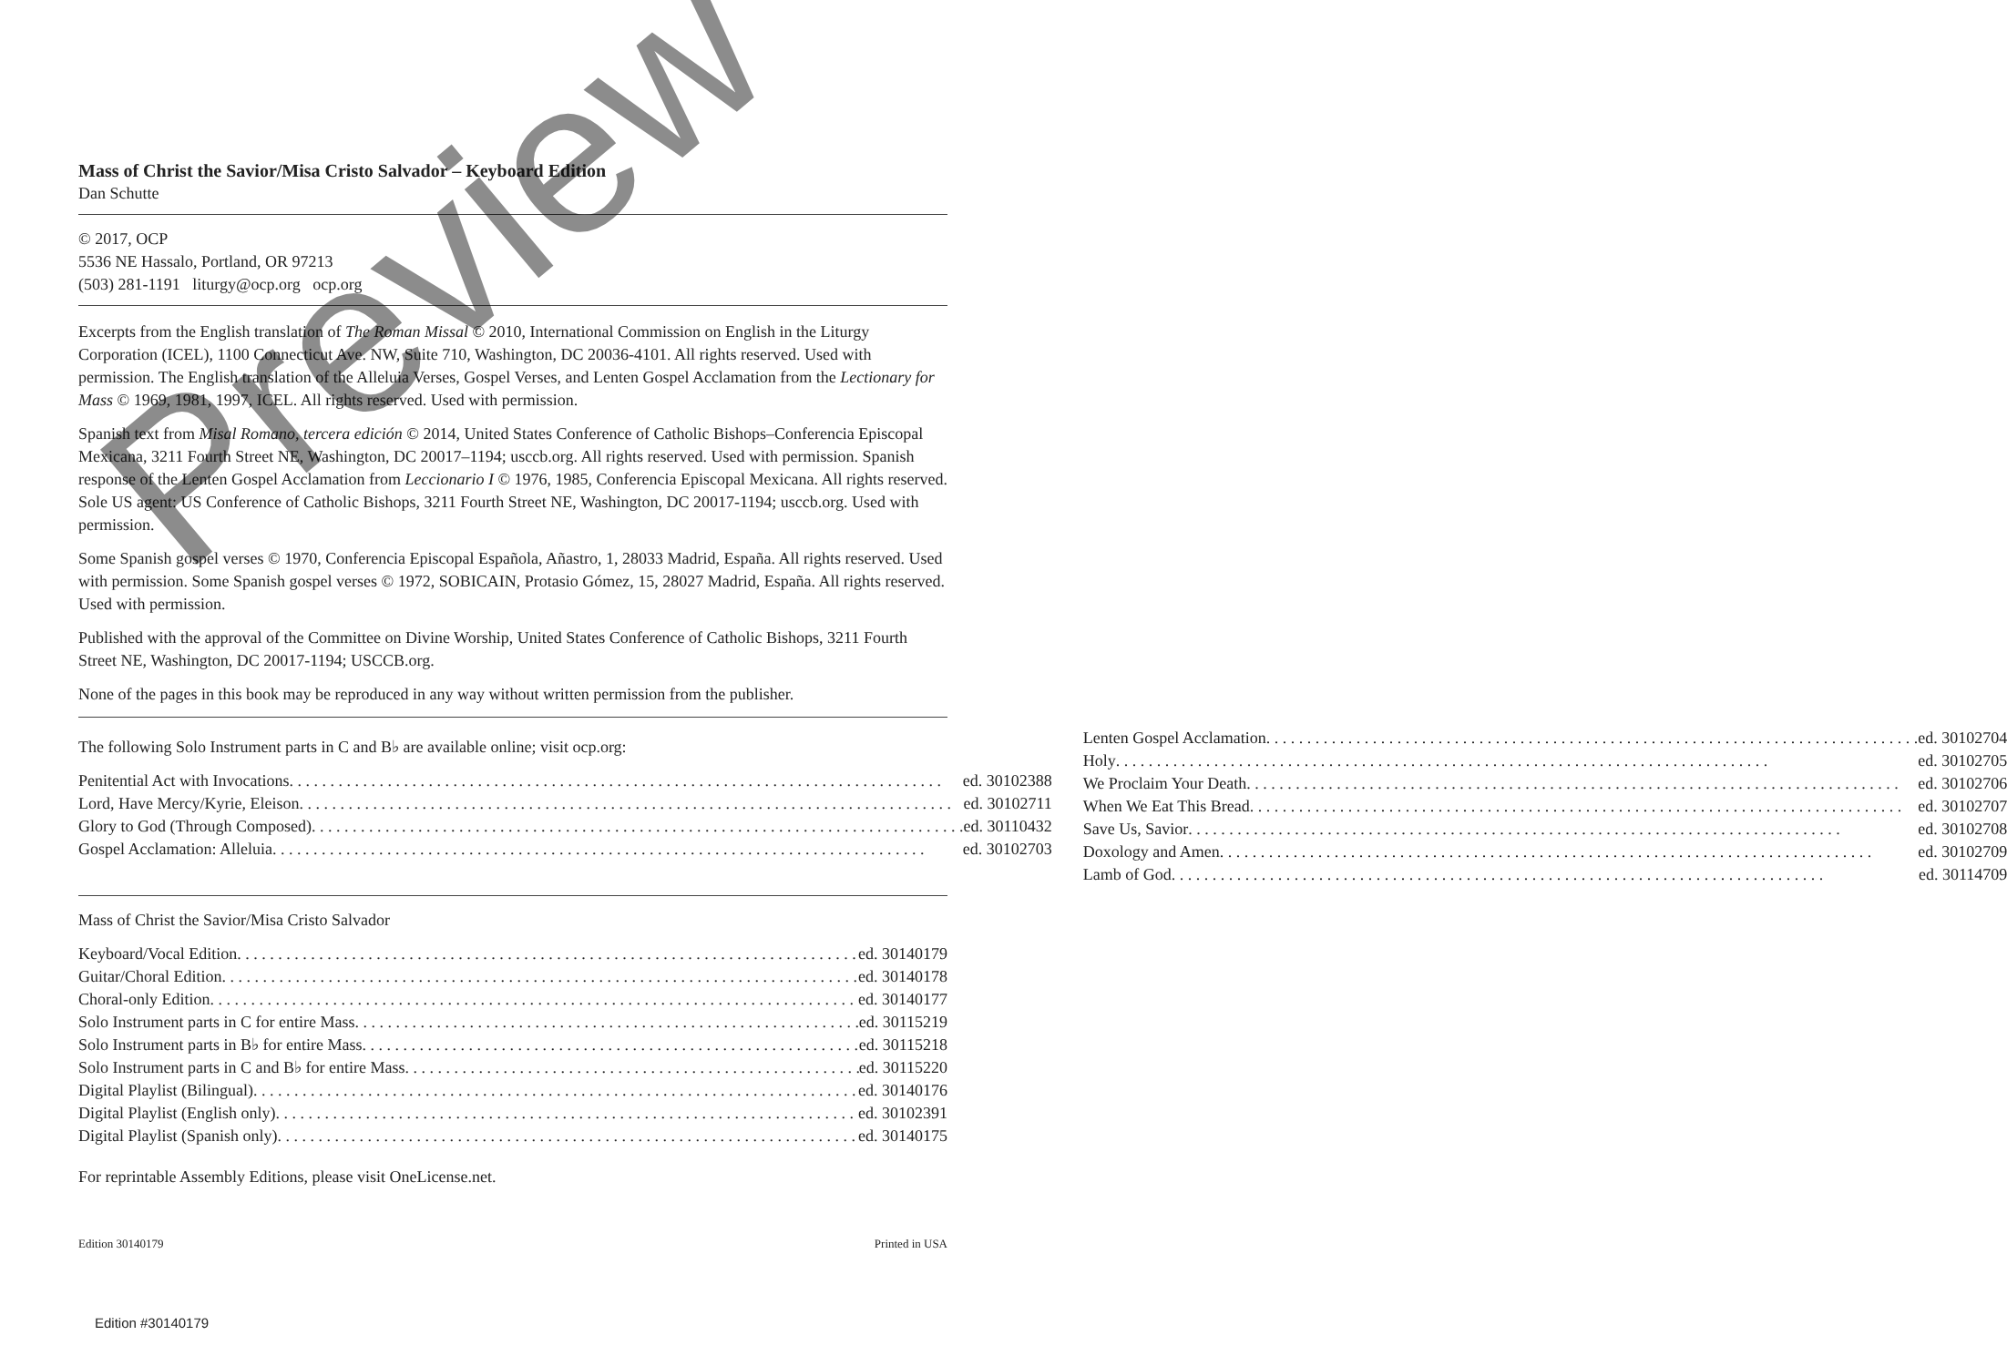Mass of Christ the Savior/Misa Cristo Salvador – Keyboard Edition
Dan Schutte
© 2017, OCP
5536 NE Hassalo, Portland, OR 97213
(503) 281-1191 liturgy@ocp.org ocp.org
Excerpts from the English translation of The Roman Missal © 2010, International Commission on English in the Liturgy Corporation (ICEL), 1100 Connecticut Ave. NW, Suite 710, Washington, DC 20036-4101. All rights reserved. Used with permission. The English translation of the Alleluia Verses, Gospel Verses, and Lenten Gospel Acclamation from the Lectionary for Mass © 1969, 1981, 1997, ICEL. All rights reserved. Used with permission.
Spanish text from Misal Romano, tercera edición © 2014, United States Conference of Catholic Bishops–Conferencia Episcopal Mexicana, 3211 Fourth Street NE, Washington, DC 20017–1194; usccb.org. All rights reserved. Used with permission. Spanish response of the Lenten Gospel Acclamation from Leccionario I © 1976, 1985, Conferencia Episcopal Mexicana. All rights reserved. Sole US agent: US Conference of Catholic Bishops, 3211 Fourth Street NE, Washington, DC 20017-1194; usccb.org. Used with permission.
Some Spanish gospel verses © 1970, Conferencia Episcopal Española, Añastro, 1, 28033 Madrid, España. All rights reserved. Used with permission. Some Spanish gospel verses © 1972, SOBICAIN, Protasio Gómez, 15, 28027 Madrid, España. All rights reserved. Used with permission.
Published with the approval of the Committee on Divine Worship, United States Conference of Catholic Bishops, 3211 Fourth Street NE, Washington, DC 20017-1194; USCCB.org.
None of the pages in this book may be reproduced in any way without written permission from the publisher.
The following Solo Instrument parts in C and B♭ are available online; visit ocp.org:
Penitential Act with Invocations ed. 30102388
Lord, Have Mercy/Kyrie, Eleison ed. 30102711
Glory to God (Through Composed) ed. 30110432
Gospel Acclamation: Alleluia ed. 30102703
Lenten Gospel Acclamation ed. 30102704
Holy ed. 30102705
We Proclaim Your Death ed. 30102706
When We Eat This Bread ed. 30102707
Save Us, Savior ed. 30102708
Doxology and Amen ed. 30102709
Lamb of God ed. 30114709
Mass of Christ the Savior/Misa Cristo Salvador
Keyboard/Vocal Edition ed. 30140179
Guitar/Choral Edition ed. 30140178
Choral-only Edition ed. 30140177
Solo Instrument parts in C for entire Mass ed. 30115219
Solo Instrument parts in B♭ for entire Mass ed. 30115218
Solo Instrument parts in C and B♭ for entire Mass ed. 30115220
Digital Playlist (Bilingual) ed. 30140176
Digital Playlist (English only) ed. 30102391
Digital Playlist (Spanish only) ed. 30140175
For reprintable Assembly Editions, please visit OneLicense.net.
Edition 30140179 Printed in USA
Edition #30140179
Preview